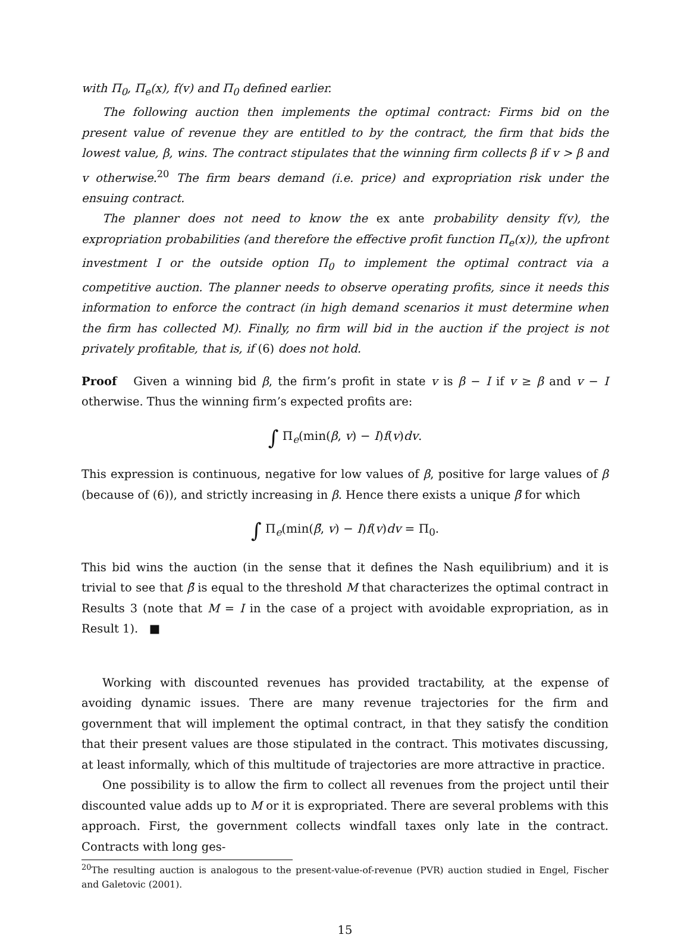with Π<sub>0</sub>, Π<sub>e</sub>(x), f(v) and Π<sub>0</sub> defined earlier.
The following auction then implements the optimal contract: Firms bid on the present value of revenue they are entitled to by the contract, the firm that bids the lowest value, β, wins. The contract stipulates that the winning firm collects β if v > β and v otherwise.<sup>20</sup> The firm bears demand (i.e. price) and expropriation risk under the ensuing contract.
The planner does not need to know the ex ante probability density f(v), the expropriation probabilities (and therefore the effective profit function Π<sub>e</sub>(x)), the upfront investment I or the outside option Π<sub>0</sub> to implement the optimal contract via a competitive auction. The planner needs to observe operating profits, since it needs this information to enforce the contract (in high demand scenarios it must determine when the firm has collected M). Finally, no firm will bid in the auction if the project is not privately profitable, that is, if (6) does not hold.
Proof Given a winning bid β, the firm’s profit in state v is β − I if v ≥ β and v − I otherwise. Thus the winning firm’s expected profits are:
∫ Π<sub>e</sub>(min(β, v) − I)f(v)dv.
This expression is continuous, negative for low values of β, positive for large values of β (because of (6)), and strictly increasing in β. Hence there exists a unique β̄ for which
∫ Π<sub>e</sub>(min(β̄, v) − I)f(v)dv = Π<sub>0</sub>.
This bid wins the auction (in the sense that it defines the Nash equilibrium) and it is trivial to see that β̄ is equal to the threshold M that characterizes the optimal contract in Results 3 (note that M = I in the case of a project with avoidable expropriation, as in Result 1). ■
Working with discounted revenues has provided tractability, at the expense of avoiding dynamic issues. There are many revenue trajectories for the firm and government that will implement the optimal contract, in that they satisfy the condition that their present values are those stipulated in the contract. This motivates discussing, at least informally, which of this multitude of trajectories are more attractive in practice.
One possibility is to allow the firm to collect all revenues from the project until their discounted value adds up to M or it is expropriated. There are several problems with this approach. First, the government collects windfall taxes only late in the contract. Contracts with long ges-
<sup>20</sup> The resulting auction is analogous to the present-value-of-revenue (PVR) auction studied in Engel, Fischer and Galetovic (2001).
15